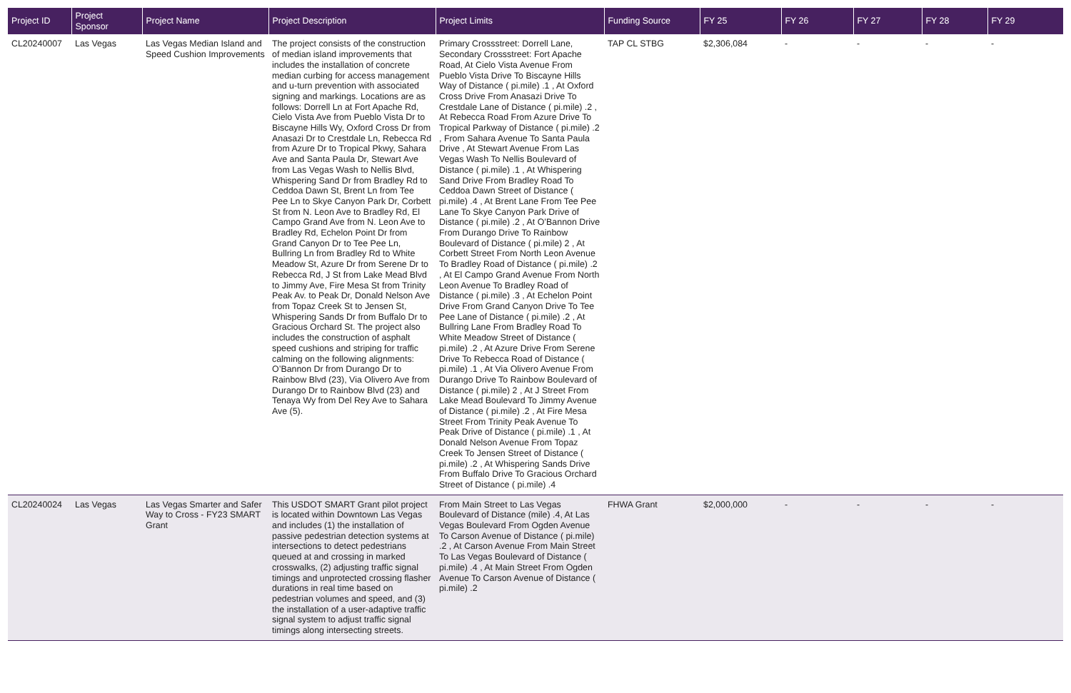| Project ID | Project Sponsor | Project Name | Project Description | Project Limits | Funding Source | FY 25 | FY 26 | FY 27 | FY 28 | FY 29 |
| --- | --- | --- | --- | --- | --- | --- | --- | --- | --- | --- |
| CL20240007 | Las Vegas | Las Vegas Median Island and Speed Cushion Improvements | The project consists of the construction of median island improvements that includes the installation of concrete median curbing for access management and u-turn prevention with associated signing and markings. Locations are as follows: Dorrell Ln at Fort Apache Rd, Cielo Vista Ave from Pueblo Vista Dr to Biscayne Hills Wy, Oxford Cross Dr from Anasazi Dr to Crestdale Ln, Rebecca Rd from Azure Dr to Tropical Pkwy, Sahara Ave and Santa Paula Dr, Stewart Ave from Las Vegas Wash to Nellis Blvd, Whispering Sand Dr from Bradley Rd to Ceddoa Dawn St, Brent Ln from Tee Pee Ln to Skye Canyon Park Dr, Corbett St from N. Leon Ave to Bradley Rd, El Campo Grand Ave from N. Leon Ave to Bradley Rd, Echelon Point Dr from Grand Canyon Dr to Tee Pee Ln, Bullring Ln from Bradley Rd to White Meadow St, Azure Dr from Serene Dr to Rebecca Rd, J St from Lake Mead Blvd to Jimmy Ave, Fire Mesa St from Trinity Peak Av. to Peak Dr, Donald Nelson Ave from Topaz Creek St to Jensen St, Whispering Sands Dr from Buffalo Dr to Gracious Orchard St. The project also includes the construction of asphalt speed cushions and striping for traffic calming on the following alignments: O’Bannon Dr from Durango Dr to Rainbow Blvd (23), Via Olivero Ave from Durango Dr to Rainbow Blvd (23) and Tenaya Wy from Del Rey Ave to Sahara Ave (5). | Primary Crossstreet: Dorrell Lane, Secondary Crossstreet: Fort Apache Road, At Cielo Vista Avenue From Pueblo Vista Drive To Biscayne Hills Way of Distance ( pi.mile) .1 , At Oxford Cross Drive From Anasazi Drive To Crestdale Lane of Distance ( pi.mile) .2 , At Rebecca Road From Azure Drive To Tropical Parkway of Distance ( pi.mile) .2 , From Sahara Avenue To Santa Paula Drive , At Stewart Avenue From Las Vegas Wash To Nellis Boulevard of Distance ( pi.mile) .1 , At Whispering Sand Drive From Bradley Road To Ceddoa Dawn Street of Distance ( pi.mile) .4 , At Brent Lane From Tee Pee Lane To Skye Canyon Park Drive of Distance ( pi.mile) .2 , At O’Bannon Drive From Durango Drive To Rainbow Boulevard of Distance ( pi.mile) 2 , At Corbett Street From North Leon Avenue To Bradley Road of Distance ( pi.mile) .2 , At El Campo Grand Avenue From North Leon Avenue To Bradley Road of Distance ( pi.mile) .3 , At Echelon Point Drive From Grand Canyon Drive To Tee Pee Lane of Distance ( pi.mile) .2 , At Bullring Lane From Bradley Road To White Meadow Street of Distance ( pi.mile) .2 , At Azure Drive From Serene Drive To Rebecca Road of Distance ( pi.mile) .1 , At Via Olivero Avenue From Durango Drive To Rainbow Boulevard of Distance ( pi.mile) 2 , At J Street From Lake Mead Boulevard To Jimmy Avenue of Distance ( pi.mile) .2 , At Fire Mesa Street From Trinity Peak Avenue To Peak Drive of Distance ( pi.mile) .1 , At Donald Nelson Avenue From Topaz Creek To Jensen Street of Distance ( pi.mile) .2 , At Whispering Sands Drive From Buffalo Drive To Gracious Orchard Street of Distance ( pi.mile) .4 | TAP CL STBG | $2,306,084 | - | - | - | - |
| CL20240024 | Las Vegas | Las Vegas Smarter and Safer Way to Cross - FY23 SMART Grant | This USDOT SMART Grant pilot project is located within Downtown Las Vegas and includes (1) the installation of passive pedestrian detection systems at intersections to detect pedestrians queued at and crossing in marked crosswalks, (2) adjusting traffic signal timings and unprotected crossing flasher durations in real time based on pedestrian volumes and speed, and (3) the installation of a user-adaptive traffic signal system to adjust traffic signal timings along intersecting streets. | From Main Street to Las Vegas Boulevard of Distance (mile) .4, At Las Vegas Boulevard From Ogden Avenue To Carson Avenue of Distance ( pi.mile) .2 , At Carson Avenue From Main Street To Las Vegas Boulevard of Distance ( pi.mile) .4 , At Main Street From Ogden Avenue To Carson Avenue of Distance ( pi.mile) .2 | FHWA Grant | $2,000,000 | - | - | - | - |